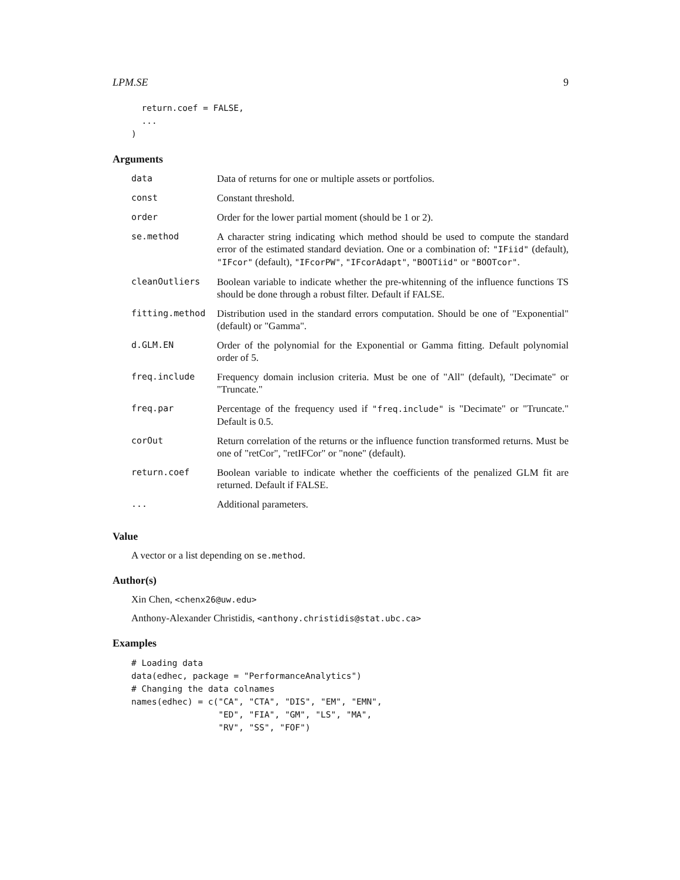LPM.SE 9
  return.coef = FALSE,
  ...
)
Arguments
| data | Data of returns for one or multiple assets or portfolios. |
| const | Constant threshold. |
| order | Order for the lower partial moment (should be 1 or 2). |
| se.method | A character string indicating which method should be used to compute the standard error of the estimated standard deviation. One or a combination of: "IFiid" (default), "IFcor" (default), "IFcorPW" , "IFcorAdapt" , "BOOTiid" or "BOOTcor" . |
| cleanOutliers | Boolean variable to indicate whether the pre-whitenning of the influence functions TS should be done through a robust filter. Default if FALSE. |
| fitting.method | Distribution used in the standard errors computation. Should be one of "Exponential" (default) or "Gamma". |
| d.GLM.EN | Order of the polynomial for the Exponential or Gamma fitting. Default polynomial order of 5. |
| freq.include | Frequency domain inclusion criteria. Must be one of "All" (default), "Decimate" or "Truncate." |
| freq.par | Percentage of the frequency used if "freq.include" is "Decimate" or "Truncate." Default is 0.5. |
| corOut | Return correlation of the returns or the influence function transformed returns. Must be one of "retCor", "retIFCor" or "none" (default). |
| return.coef | Boolean variable to indicate whether the coefficients of the penalized GLM fit are returned. Default if FALSE. |
| ... | Additional parameters. |
Value
A vector or a list depending on se.method.
Author(s)
Xin Chen, <chenx26@uw.edu>
Anthony-Alexander Christidis, <anthony.christidis@stat.ubc.ca>
Examples
# Loading data
data(edhec, package = "PerformanceAnalytics")
# Changing the data colnames
names(edhec) = c("CA", "CTA", "DIS", "EM", "EMN",
                 "ED", "FIA", "GM", "LS", "MA",
                 "RV", "SS", "FOF")